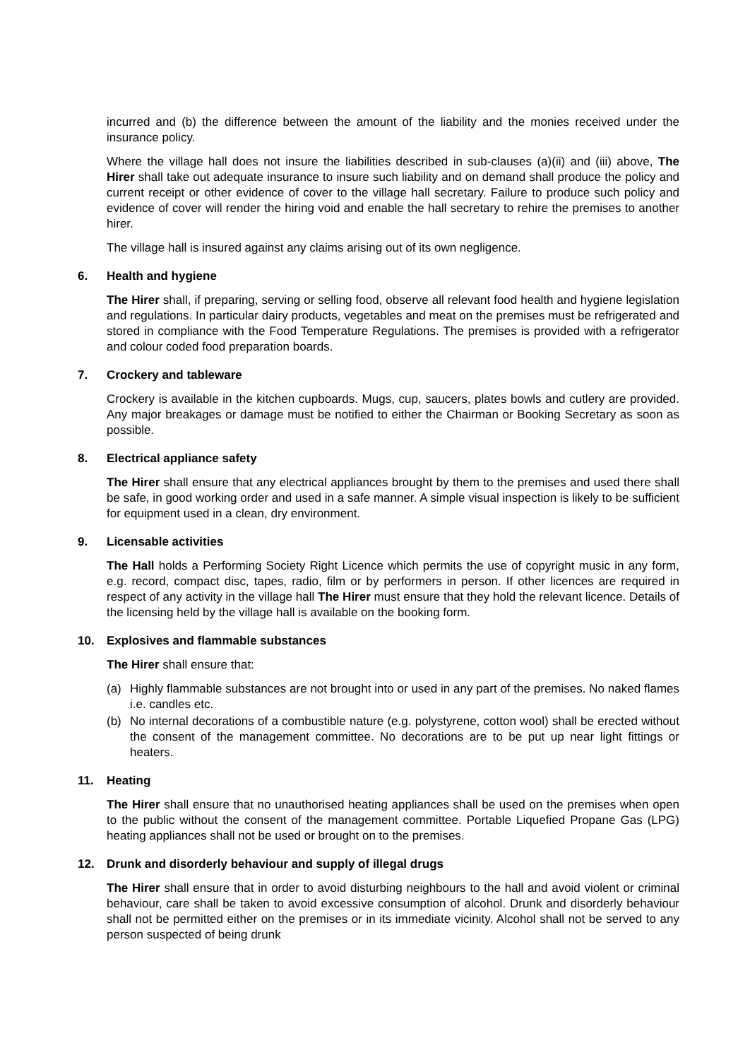incurred and (b) the difference between the amount of the liability and the monies received under the insurance policy.
Where the village hall does not insure the liabilities described in sub-clauses (a)(ii) and (iii) above, The Hirer shall take out adequate insurance to insure such liability and on demand shall produce the policy and current receipt or other evidence of cover to the village hall secretary. Failure to produce such policy and evidence of cover will render the hiring void and enable the hall secretary to rehire the premises to another hirer.
The village hall is insured against any claims arising out of its own negligence.
6. Health and hygiene
The Hirer shall, if preparing, serving or selling food, observe all relevant food health and hygiene legislation and regulations. In particular dairy products, vegetables and meat on the premises must be refrigerated and stored in compliance with the Food Temperature Regulations. The premises is provided with a refrigerator and colour coded food preparation boards.
7. Crockery and tableware
Crockery is available in the kitchen cupboards. Mugs, cup, saucers, plates bowls and cutlery are provided. Any major breakages or damage must be notified to either the Chairman or Booking Secretary as soon as possible.
8. Electrical appliance safety
The Hirer shall ensure that any electrical appliances brought by them to the premises and used there shall be safe, in good working order and used in a safe manner. A simple visual inspection is likely to be sufficient for equipment used in a clean, dry environment.
9. Licensable activities
The Hall holds a Performing Society Right Licence which permits the use of copyright music in any form, e.g. record, compact disc, tapes, radio, film or by performers in person. If other licences are required in respect of any activity in the village hall The Hirer must ensure that they hold the relevant licence. Details of the licensing held by the village hall is available on the booking form.
10. Explosives and flammable substances
The Hirer shall ensure that:
(a) Highly flammable substances are not brought into or used in any part of the premises. No naked flames i.e. candles etc.
(b) No internal decorations of a combustible nature (e.g. polystyrene, cotton wool) shall be erected without the consent of the management committee. No decorations are to be put up near light fittings or heaters.
11. Heating
The Hirer shall ensure that no unauthorised heating appliances shall be used on the premises when open to the public without the consent of the management committee. Portable Liquefied Propane Gas (LPG) heating appliances shall not be used or brought on to the premises.
12. Drunk and disorderly behaviour and supply of illegal drugs
The Hirer shall ensure that in order to avoid disturbing neighbours to the hall and avoid violent or criminal behaviour, care shall be taken to avoid excessive consumption of alcohol. Drunk and disorderly behaviour shall not be permitted either on the premises or in its immediate vicinity. Alcohol shall not be served to any person suspected of being drunk